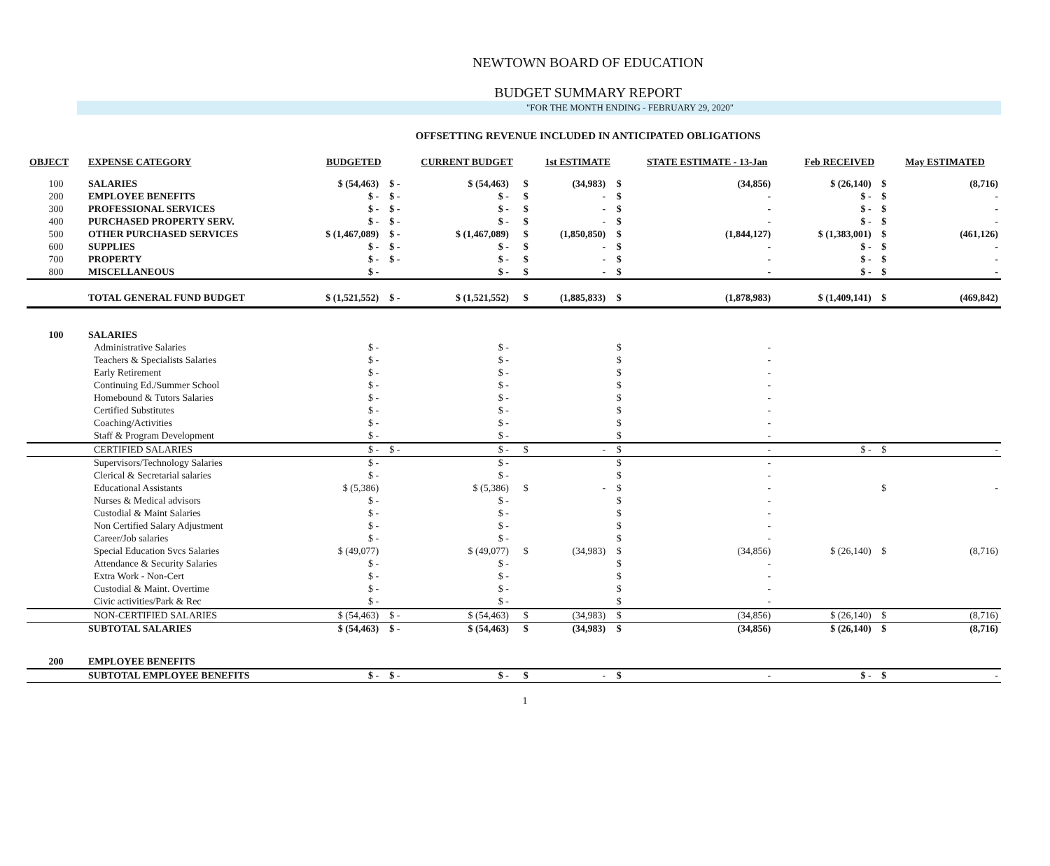NEWTOWN BOARD OF EDUCATION
BUDGET SUMMARY REPORT
"FOR THE MONTH ENDING - FEBRUARY 29, 2020"
OFFSETTING REVENUE INCLUDED IN ANTICIPATED OBLIGATIONS
| OBJECT | EXPENSE CATEGORY | BUDGETED | | CURRENT BUDGET | | 1st ESTIMATE | | STATE ESTIMATE - 13-Jan | | Feb RECEIVED | | May ESTIMATED |
| --- | --- | --- | --- | --- | --- | --- | --- | --- | --- | --- | --- | --- |
| 100 | SALARIES | $ (54,463) | $ - | $ (54,463) | $ | (34,983) | $ | (34,856) | | $ (26,140) | $ | (8,716) |
| 200 | EMPLOYEE BENEFITS | $ - | $ - | $ - | $ | - | $ | - | | $ - | $ | - |
| 300 | PROFESSIONAL SERVICES | $ - | $ - | $ - | $ | - | $ | - | | $ - | $ | - |
| 400 | PURCHASED PROPERTY SERV. | $ - | $ - | $ - | $ | - | $ | - | | $ - | $ | - |
| 500 | OTHER PURCHASED SERVICES | $ (1,467,089) | $ - | $ (1,467,089) | $ | (1,850,850) | $ | (1,844,127) | | $ (1,383,001) | $ | (461,126) |
| 600 | SUPPLIES | $ - | $ - | $ - | $ | - | $ | - | | $ - | $ | - |
| 700 | PROPERTY | $ - | $ - | $ - | $ | - | $ | - | | $ - | $ | - |
| 800 | MISCELLANEOUS | $ - | | $ - | $ | - | $ | - | | $ - | $ | - |
| | TOTAL GENERAL FUND BUDGET | $ (1,521,552) | $ - | $ (1,521,552) | $ | (1,885,833) | $ | (1,878,983) | | $ (1,409,141) | $ | (469,842) |
| 100 | SALARIES | | | | | | | | | | | |
| | Administrative Salaries | $ - | | $ - | | | $ | - | | | | |
| | Teachers & Specialists Salaries | $ - | | $ - | | | $ | - | | | | |
| | Early Retirement | $ - | | $ - | | | $ | - | | | | |
| | Continuing Ed./Summer School | $ - | | $ - | | | $ | - | | | | |
| | Homebound & Tutors Salaries | $ - | | $ - | | | $ | - | | | | |
| | Certified Substitutes | $ - | | $ - | | | $ | - | | | | |
| | Coaching/Activities | $ - | | $ - | | | $ | - | | | | |
| | Staff & Program Development | $ - | | $ - | | | $ | - | | | | |
| | CERTIFIED SALARIES | $ - | $ - | $ - | $ | - | $ | - | | $ - | $ | - |
| | Supervisors/Technology Salaries | $ - | | $ - | | | $ | - | | | | |
| | Clerical & Secretarial salaries | $ - | | $ - | | | $ | - | | | | |
| | Educational Assistants | $ (5,386) | | $ (5,386) | $ | - | $ | - | | | $ | - |
| | Nurses & Medical advisors | $ - | | $ - | | | $ | - | | | | |
| | Custodial & Maint Salaries | $ - | | $ - | | | $ | - | | | | |
| | Non Certified Salary Adjustment | $ - | | $ - | | | $ | - | | | | |
| | Career/Job salaries | $ - | | $ - | | | $ | - | | | | |
| | Special Education Svcs Salaries | $ (49,077) | | $ (49,077) | $ | (34,983) | $ | (34,856) | | $ (26,140) | $ | (8,716) |
| | Attendance & Security Salaries | $ - | | $ - | | | $ | - | | | | |
| | Extra Work - Non-Cert | $ - | | $ - | | | $ | - | | | | |
| | Custodial & Maint. Overtime | $ - | | $ - | | | $ | - | | | | |
| | Civic activities/Park & Rec | $ - | | $ - | | | $ | - | | | | |
| | NON-CERTIFIED SALARIES | $ (54,463) | $ - | $ (54,463) | $ | (34,983) | $ | (34,856) | | $ (26,140) | $ | (8,716) |
| | SUBTOTAL SALARIES | $ (54,463) | $ - | $ (54,463) | $ | (34,983) | $ | (34,856) | | $ (26,140) | $ | (8,716) |
| 200 | EMPLOYEE BENEFITS | | | | | | | | | | | |
| | SUBTOTAL EMPLOYEE BENEFITS | $ - | $ - | $ - | $ | - | $ | - | | $ - | $ | - |
1